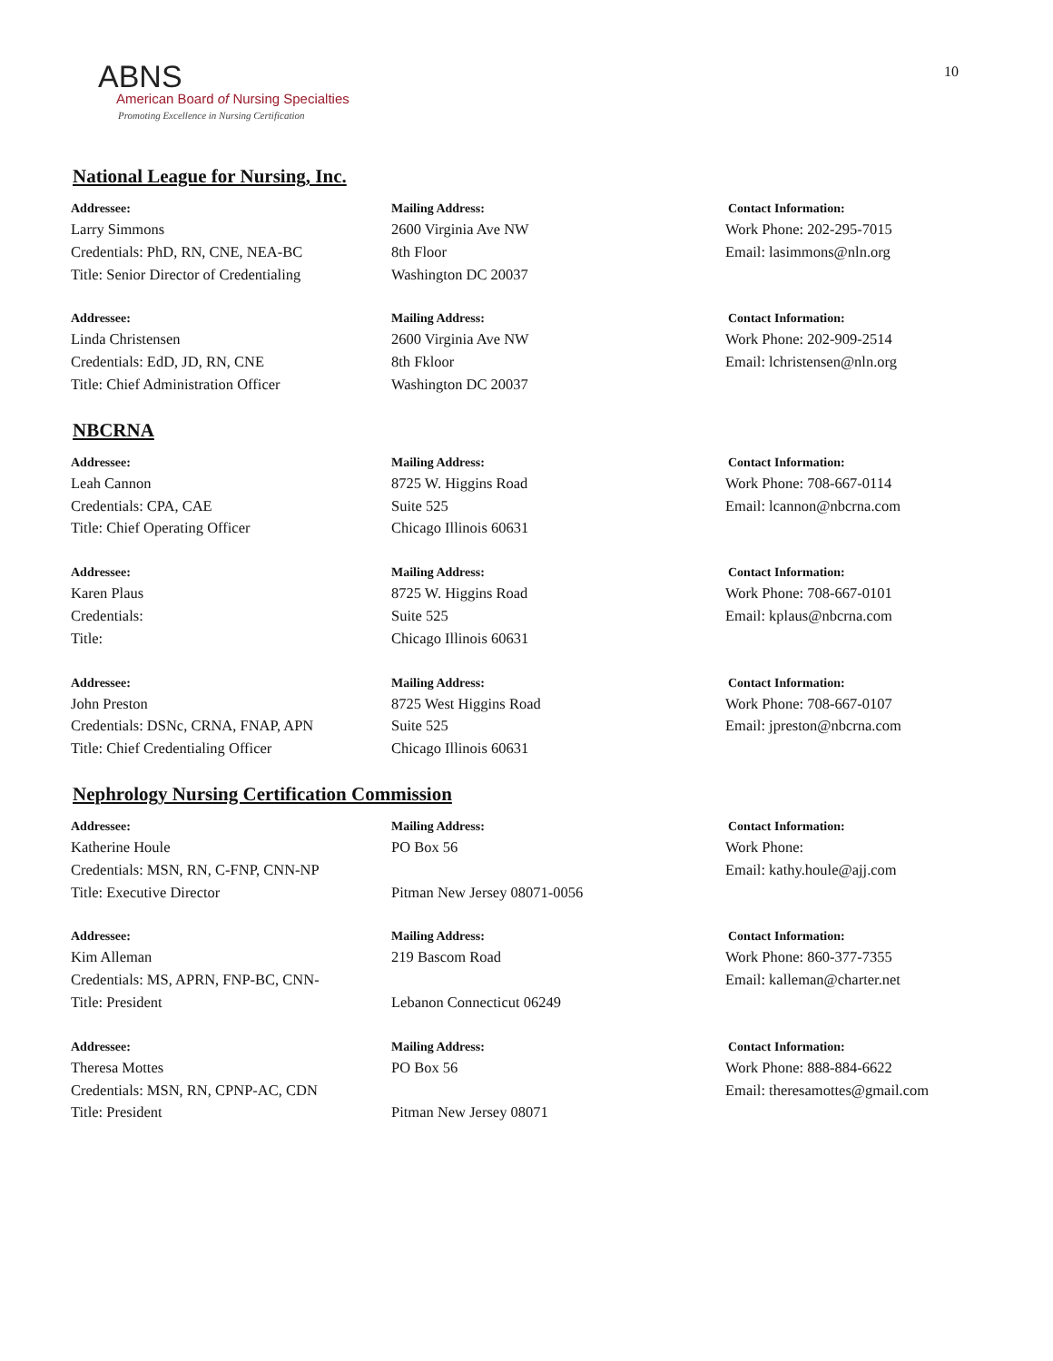10
ABNS
American Board of Nursing Specialties
Promoting Excellence in Nursing Certification
National League for Nursing, Inc.
Addressee:
Larry Simmons
Credentials: PhD, RN, CNE, NEA-BC
Title: Senior Director of Credentialing
Mailing Address:
2600 Virginia Ave NW
8th Floor
Washington DC 20037
Contact Information:
Work Phone: 202-295-7015
Email: lasimmons@nln.org
Addressee:
Linda Christensen
Credentials: EdD, JD, RN, CNE
Title: Chief Administration Officer
Mailing Address:
2600 Virginia Ave NW
8th Fkloor
Washington DC 20037
Contact Information:
Work Phone: 202-909-2514
Email: lchristensen@nln.org
NBCRNA
Addressee:
Leah Cannon
Credentials: CPA, CAE
Title: Chief Operating Officer
Mailing Address:
8725 W. Higgins Road
Suite 525
Chicago Illinois 60631
Contact Information:
Work Phone: 708-667-0114
Email: lcannon@nbcrna.com
Addressee:
Karen Plaus
Credentials:
Title:
Mailing Address:
8725 W. Higgins Road
Suite 525
Chicago Illinois 60631
Contact Information:
Work Phone: 708-667-0101
Email: kplaus@nbcrna.com
Addressee:
John Preston
Credentials: DSNc, CRNA, FNAP, APN
Title: Chief Credentialing Officer
Mailing Address:
8725 West Higgins Road
Suite 525
Chicago Illinois 60631
Contact Information:
Work Phone: 708-667-0107
Email: jpreston@nbcrna.com
Nephrology Nursing Certification Commission
Addressee:
Katherine Houle
Credentials: MSN, RN, C-FNP, CNN-NP
Title: Executive Director
Mailing Address:
PO Box 56
Pitman New Jersey 08071-0056
Contact Information:
Work Phone:
Email: kathy.houle@ajj.com
Addressee:
Kim Alleman
Credentials: MS, APRN, FNP-BC, CNN-
Title: President
Mailing Address:
219 Bascom Road
Lebanon Connecticut 06249
Contact Information:
Work Phone: 860-377-7355
Email: kalleman@charter.net
Addressee:
Theresa Mottes
Credentials: MSN, RN, CPNP-AC, CDN
Title: President
Mailing Address:
PO Box 56
Pitman New Jersey 08071
Contact Information:
Work Phone: 888-884-6622
Email: theresamottes@gmail.com